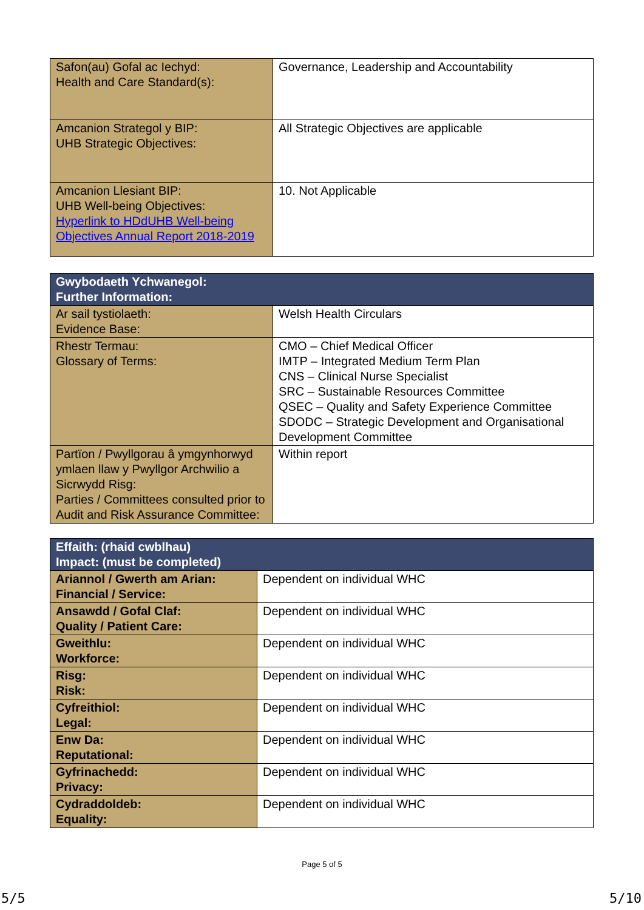| Safon(au) Gofal ac Iechyd: Health and Care Standard(s): | Governance, Leadership and Accountability |
| Amcanion Strategol y BIP: UHB Strategic Objectives: | All Strategic Objectives are applicable |
| Amcanion Llesiant BIP: UHB Well-being Objectives: Hyperlink to HDdUHB Well-being Objectives Annual Report 2018-2019 | 10. Not Applicable |
| Gwybodaeth Ychwanegol: Further Information: | |
| Ar sail tystiolaeth: Evidence Base: | Welsh Health Circulars |
| Rhestr Termau: Glossary of Terms: | CMO – Chief Medical Officer IMTP – Integrated Medium Term Plan CNS – Clinical Nurse Specialist SRC – Sustainable Resources Committee QSEC – Quality and Safety Experience Committee SDODC – Strategic Development and Organisational Development Committee |
| Partïon / Pwyllgorau â ymgynhorwyd ymlaen llaw y Pwyllgor Archwilio a Sicrwydd Risg: Parties / Committees consulted prior to Audit and Risk Assurance Committee: | Within report |
| Effaith: (rhaid cwblhau) Impact: (must be completed) | |
| Ariannol / Gwerth am Arian: Financial / Service: | Dependent on individual WHC |
| Ansawdd / Gofal Claf: Quality / Patient Care: | Dependent on individual WHC |
| Gweithlu: Workforce: | Dependent on individual WHC |
| Risg: Risk: | Dependent on individual WHC |
| Cyfreithiol: Legal: | Dependent on individual WHC |
| Enw Da: Reputational: | Dependent on individual WHC |
| Gyfrinachedd: Privacy: | Dependent on individual WHC |
| Cydraddoldeb: Equality: | Dependent on individual WHC |
Page 5 of 5
5/5 5/10